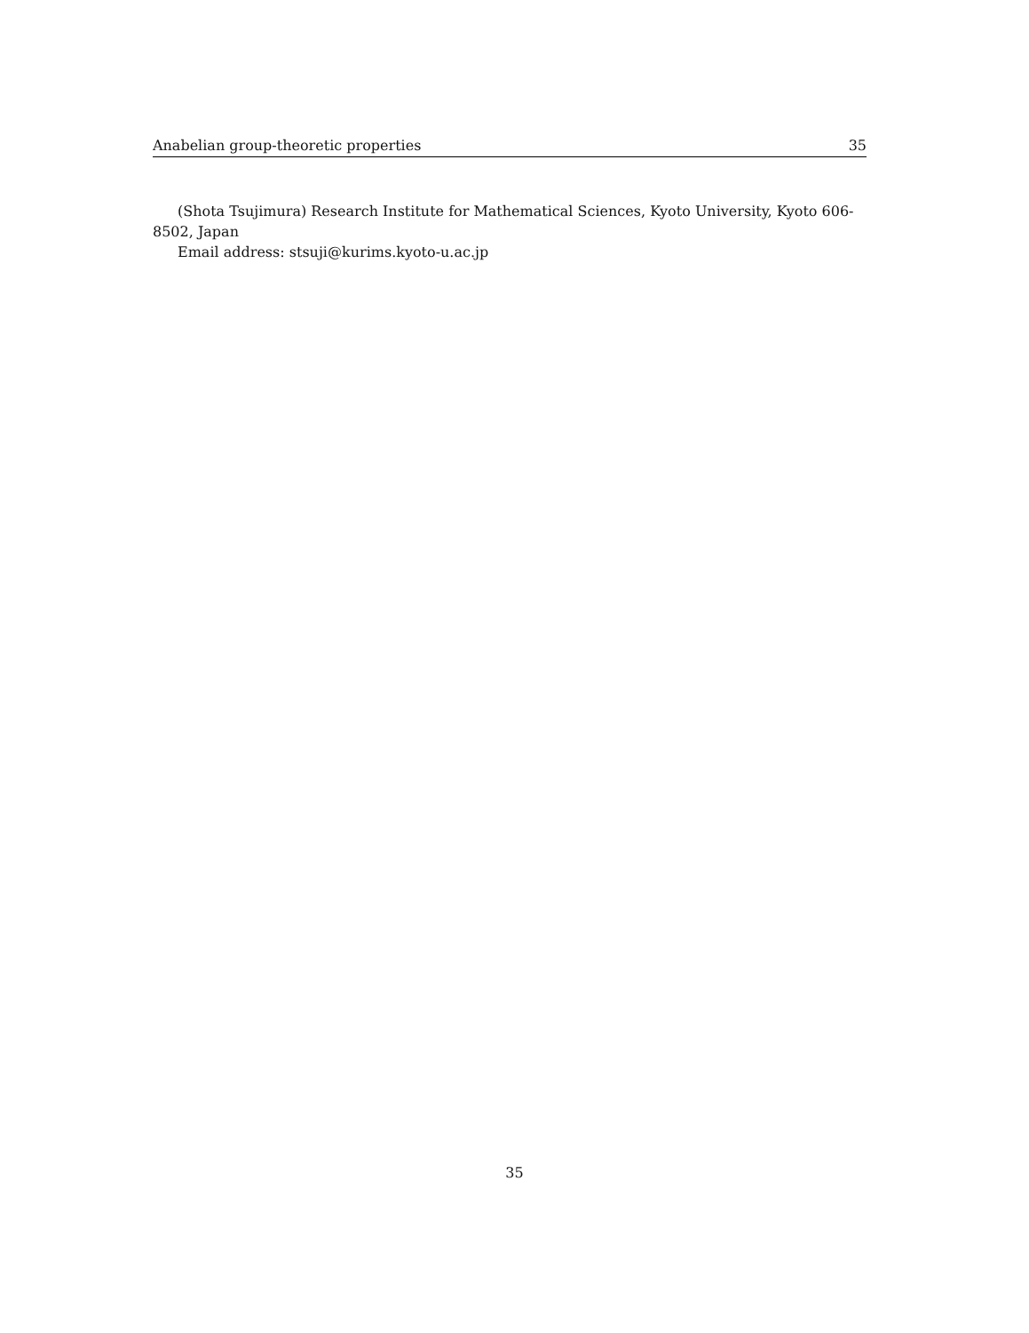Anabelian group-theoretic properties 35
(Shota Tsujimura) Research Institute for Mathematical Sciences, Kyoto University, Kyoto 606-8502, Japan
Email address: stsuji@kurims.kyoto-u.ac.jp
35